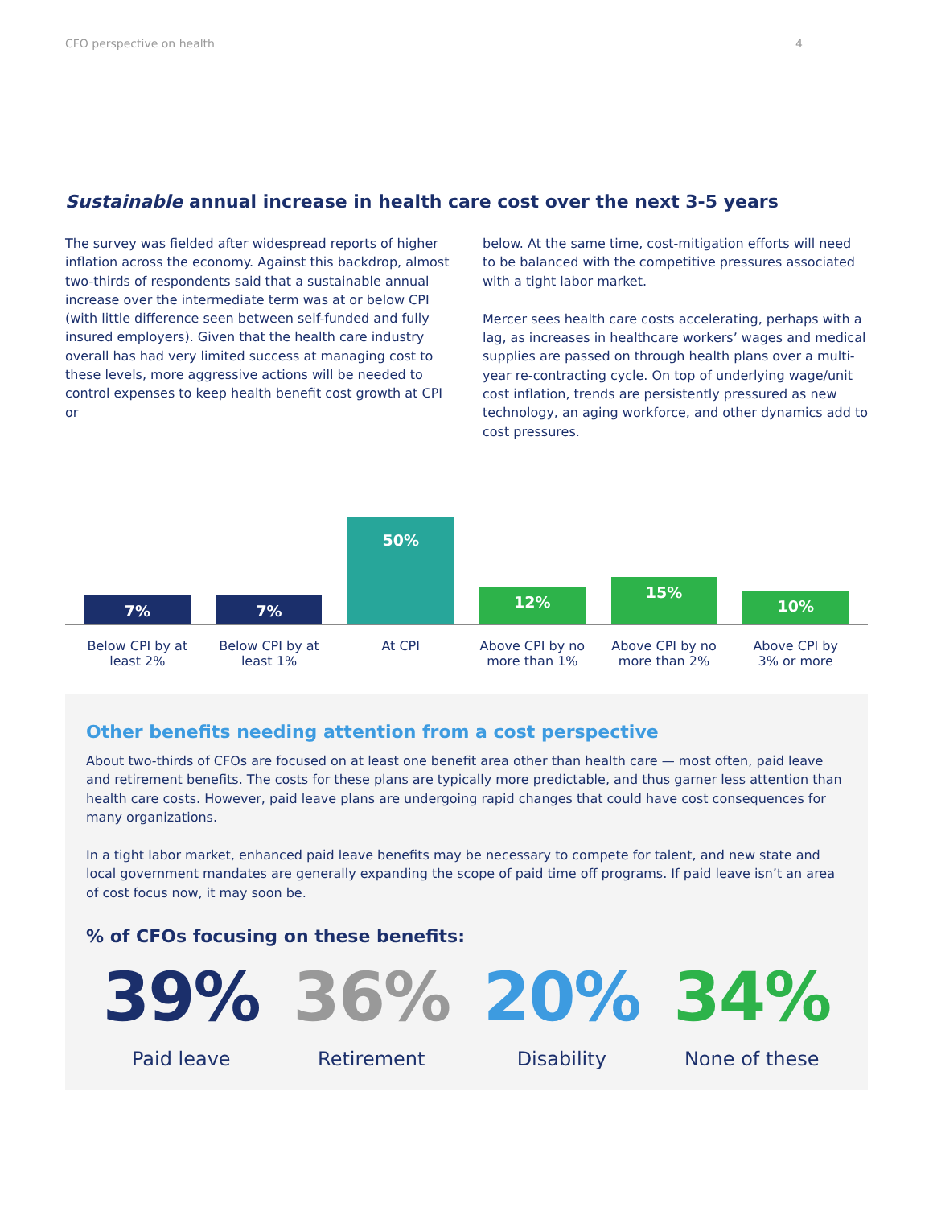CFO perspective on health 4
Sustainable annual increase in health care cost over the next 3-5 years
The survey was fielded after widespread reports of higher inflation across the economy. Against this backdrop, almost two-thirds of respondents said that a sustainable annual increase over the intermediate term was at or below CPI (with little difference seen between self-funded and fully insured employers). Given that the health care industry overall has had very limited success at managing cost to these levels, more aggressive actions will be needed to control expenses to keep health benefit cost growth at CPI or
below. At the same time, cost-mitigation efforts will need to be balanced with the competitive pressures associated with a tight labor market.
Mercer sees health care costs accelerating, perhaps with a lag, as increases in healthcare workers’ wages and medical supplies are passed on through health plans over a multi-year re-contracting cycle. On top of underlying wage/unit cost inflation, trends are persistently pressured as new technology, an aging workforce, and other dynamics add to cost pressures.
7%
7%
50%
12%
15%
10%
Below CPI by at least 2% Below CPI by at least 1% At CPI Above CPI by no more than 1% Above CPI by no more than 2% Above CPI by 3% or more
Other benefits needing attention from a cost perspective
About two-thirds of CFOs are focused on at least one benefit area other than health care — most often, paid leave and retirement benefits. The costs for these plans are typically more predictable, and thus garner less attention than health care costs. However, paid leave plans are undergoing rapid changes that could have cost consequences for many organizations.
In a tight labor market, enhanced paid leave benefits may be necessary to compete for talent, and new state and local government mandates are generally expanding the scope of paid time off programs. If paid leave isn’t an area of cost focus now, it may soon be.
% of CFOs focusing on these benefits:
39%
Paid leave
36%
Retirement
20%
Disability
34%
None of these